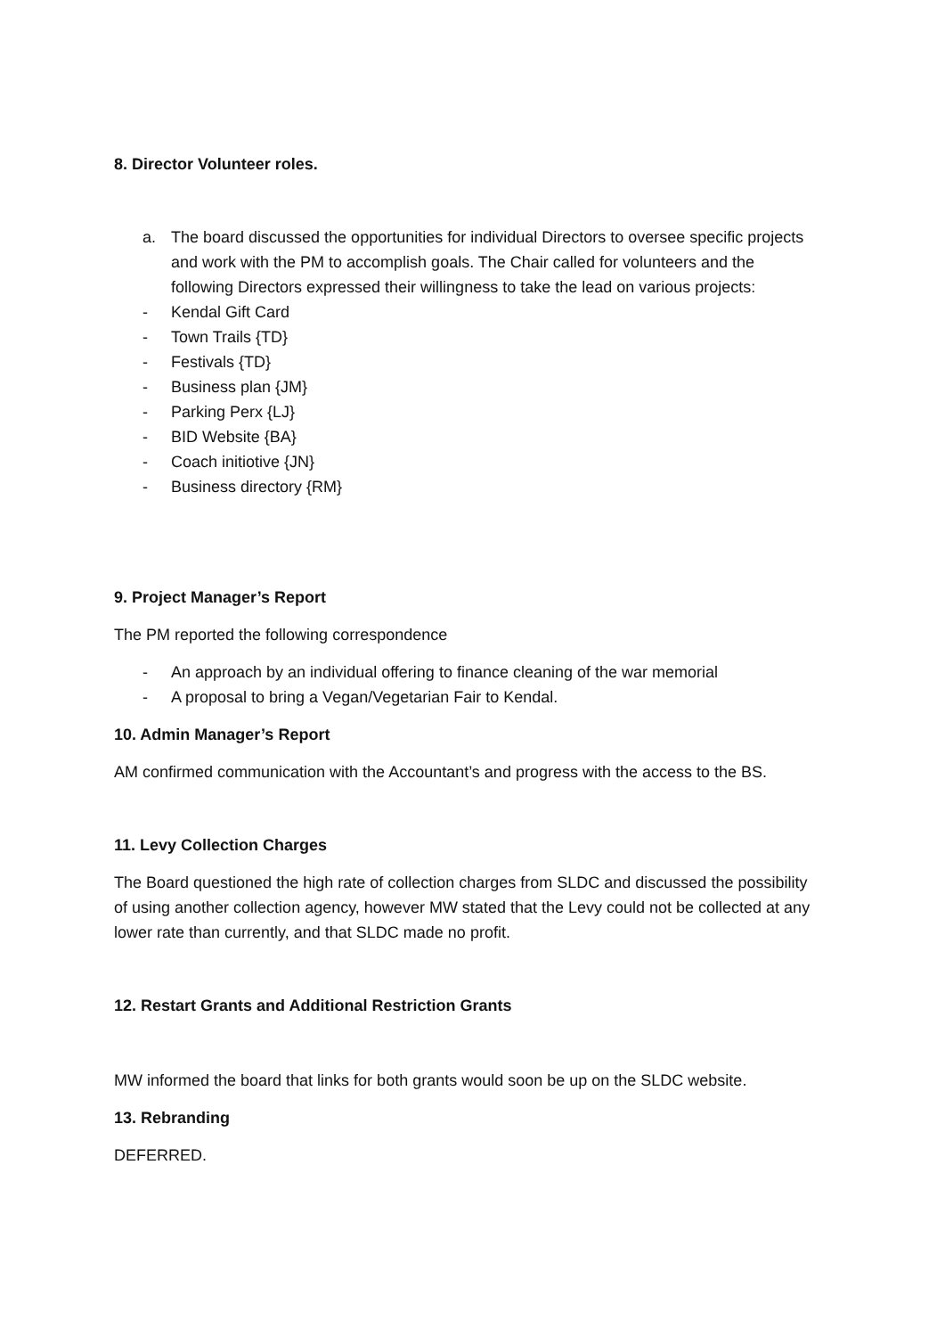8. Director Volunteer roles.
a. The board discussed the opportunities for individual Directors to oversee specific projects and work with the PM to accomplish goals. The Chair called for volunteers and the following Directors expressed their willingness to take the lead on various projects:
- Kendal Gift Card
- Town Trails {TD}
- Festivals {TD}
- Business plan {JM}
- Parking Perx {LJ}
- BID Website {BA}
- Coach initiotive {JN}
- Business directory {RM}
9. Project Manager’s Report
The PM reported the following correspondence
- An approach by an individual offering to finance cleaning of the war memorial
- A proposal to bring a Vegan/Vegetarian Fair to Kendal.
10. Admin Manager’s Report
AM confirmed communication with the Accountant’s and progress with the access to the BS.
11. Levy Collection Charges
The Board questioned the high rate of collection charges from SLDC and discussed the possibility of using another collection agency, however MW stated that the Levy could not be collected at any lower rate than currently, and that SLDC made no profit.
12. Restart Grants and Additional Restriction Grants
MW informed the board that links for both grants would soon be up on the SLDC website.
13. Rebranding
DEFERRED.